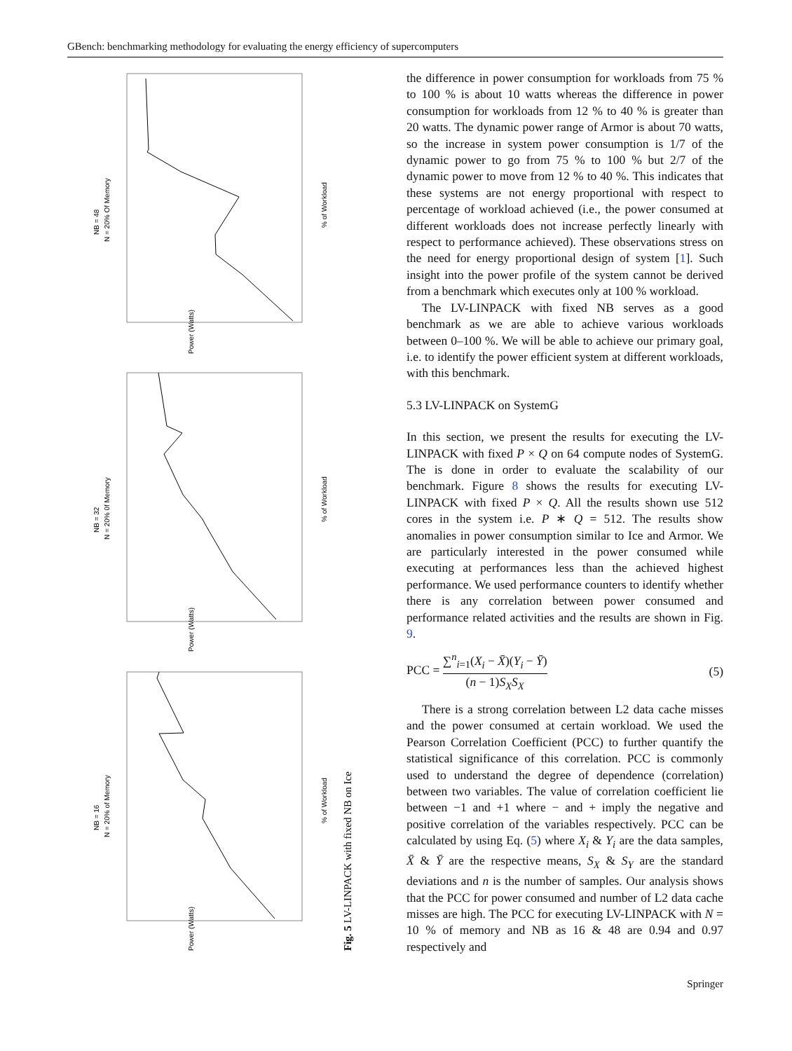GBench: benchmarking methodology for evaluating the energy efficiency of supercomputers
N = 20% Of Memory
NB = 48
N = 20% 0f Memory
NB = 32
N = 20% of Memory
NB = 16
% of Workload
% of Workload
% of Workload
Power (Watts)
Power (Watts)
Power (Watts)
Fig. 5 LV-LINPACK with fixed NB on Ice
the difference in power consumption for workloads from 75 % to 100 % is about 10 watts whereas the difference in power consumption for workloads from 12 % to 40 % is greater than 20 watts. The dynamic power range of Armor is about 70 watts, so the increase in system power consumption is 1/7 of the dynamic power to go from 75 % to 100 % but 2/7 of the dynamic power to move from 12 % to 40 %. This indicates that these systems are not energy proportional with respect to percentage of workload achieved (i.e., the power consumed at different workloads does not increase perfectly linearly with respect to performance achieved). These observations stress on the need for energy proportional design of system [1]. Such insight into the power profile of the system cannot be derived from a benchmark which executes only at 100 % workload.
The LV-LINPACK with fixed NB serves as a good benchmark as we are able to achieve various workloads between 0–100 %. We will be able to achieve our primary goal, i.e. to identify the power efficient system at different workloads, with this benchmark.
5.3 LV-LINPACK on SystemG
In this section, we present the results for executing the LV-LINPACK with fixed P × Q on 64 compute nodes of SystemG. The is done in order to evaluate the scalability of our benchmark. Figure 8 shows the results for executing LV-LINPACK with fixed P × Q. All the results shown use 512 cores in the system i.e. P ∗ Q = 512. The results show anomalies in power consumption similar to Ice and Armor. We are particularly interested in the power consumed while executing at performances less than the achieved highest performance. We used performance counters to identify whether there is any correlation between power consumed and performance related activities and the results are shown in Fig. 9.
PCC = ∑<sup>n</sup><sub>i=1</sub>(X<sub>i</sub> − X̄)(Y<sub>i</sub> − Ȳ) (n − 1)S<sub>X</sub>S<sub>X</sub> (5)
There is a strong correlation between L2 data cache misses and the power consumed at certain workload. We used the Pearson Correlation Coefficient (PCC) to further quantify the statistical significance of this correlation. PCC is commonly used to understand the degree of dependence (correlation) between two variables. The value of correlation coefficient lie between −1 and +1 where − and + imply the negative and positive correlation of the variables respectively. PCC can be calculated by using Eq. (5) where X<sub>i</sub> & Y<sub>i</sub> are the data samples, X̄ & Ȳ are the respective means, S<sub>X</sub> & S<sub>Y</sub> are the standard deviations and n is the number of samples. Our analysis shows that the PCC for power consumed and number of L2 data cache misses are high. The PCC for executing LV-LINPACK with N = 10 % of memory and NB as 16 & 48 are 0.94 and 0.97 respectively and
Springer